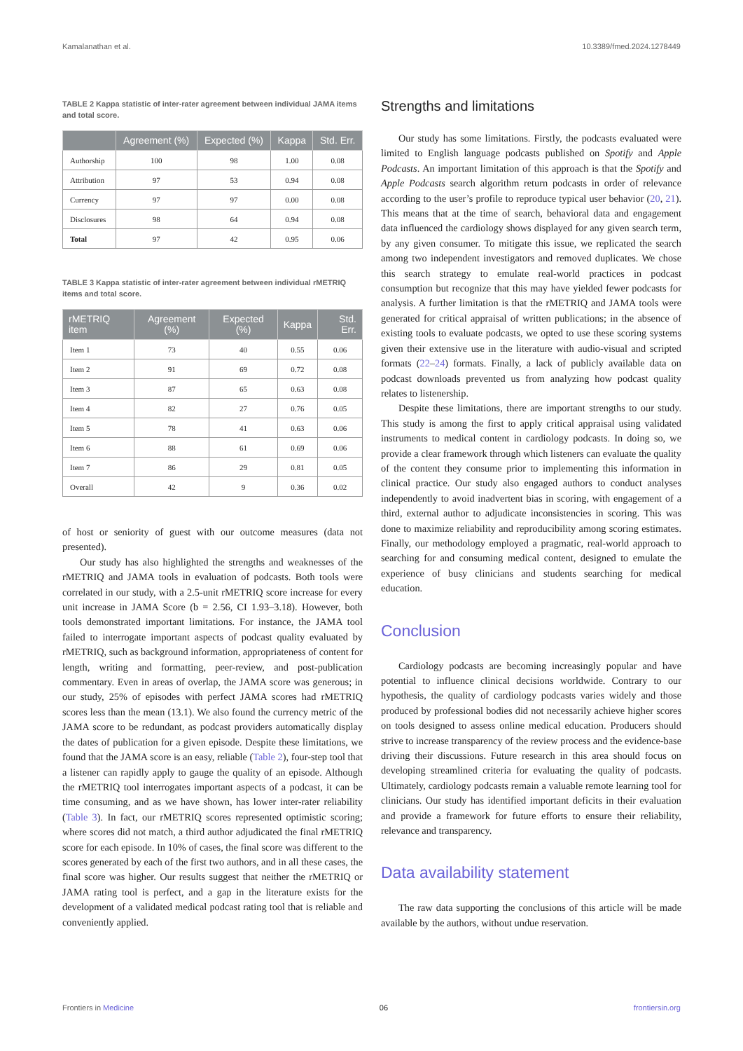Kamalanathan et al. 10.3389/fmed.2024.1278449
TABLE 2 Kappa statistic of inter-rater agreement between individual JAMA items and total score.
| | Agreement (%) | Expected (%) | Kappa | Std. Err. |
| --- | --- | --- | --- | --- |
| Authorship | 100 | 98 | 1.00 | 0.08 |
| Attribution | 97 | 53 | 0.94 | 0.08 |
| Currency | 97 | 97 | 0.00 | 0.08 |
| Disclosures | 98 | 64 | 0.94 | 0.08 |
| Total | 97 | 42 | 0.95 | 0.06 |
TABLE 3 Kappa statistic of inter-rater agreement between individual rMETRIQ items and total score.
| rMETRIQ item | Agreement (%) | Expected (%) | Kappa | Std. Err. |
| --- | --- | --- | --- | --- |
| Item 1 | 73 | 40 | 0.55 | 0.06 |
| Item 2 | 91 | 69 | 0.72 | 0.08 |
| Item 3 | 87 | 65 | 0.63 | 0.08 |
| Item 4 | 82 | 27 | 0.76 | 0.05 |
| Item 5 | 78 | 41 | 0.63 | 0.06 |
| Item 6 | 88 | 61 | 0.69 | 0.06 |
| Item 7 | 86 | 29 | 0.81 | 0.05 |
| Overall | 42 | 9 | 0.36 | 0.02 |
of host or seniority of guest with our outcome measures (data not presented).
Our study has also highlighted the strengths and weaknesses of the rMETRIQ and JAMA tools in evaluation of podcasts. Both tools were correlated in our study, with a 2.5-unit rMETRIQ score increase for every unit increase in JAMA Score (b = 2.56, CI 1.93–3.18). However, both tools demonstrated important limitations. For instance, the JAMA tool failed to interrogate important aspects of podcast quality evaluated by rMETRIQ, such as background information, appropriateness of content for length, writing and formatting, peer-review, and post-publication commentary. Even in areas of overlap, the JAMA score was generous; in our study, 25% of episodes with perfect JAMA scores had rMETRIQ scores less than the mean (13.1). We also found the currency metric of the JAMA score to be redundant, as podcast providers automatically display the dates of publication for a given episode. Despite these limitations, we found that the JAMA score is an easy, reliable (Table 2), four-step tool that a listener can rapidly apply to gauge the quality of an episode. Although the rMETRIQ tool interrogates important aspects of a podcast, it can be time consuming, and as we have shown, has lower inter-rater reliability (Table 3). In fact, our rMETRIQ scores represented optimistic scoring; where scores did not match, a third author adjudicated the final rMETRIQ score for each episode. In 10% of cases, the final score was different to the scores generated by each of the first two authors, and in all these cases, the final score was higher. Our results suggest that neither the rMETRIQ or JAMA rating tool is perfect, and a gap in the literature exists for the development of a validated medical podcast rating tool that is reliable and conveniently applied.
Strengths and limitations
Our study has some limitations. Firstly, the podcasts evaluated were limited to English language podcasts published on Spotify and Apple Podcasts. An important limitation of this approach is that the Spotify and Apple Podcasts search algorithm return podcasts in order of relevance according to the user’s profile to reproduce typical user behavior (20, 21). This means that at the time of search, behavioral data and engagement data influenced the cardiology shows displayed for any given search term, by any given consumer. To mitigate this issue, we replicated the search among two independent investigators and removed duplicates. We chose this search strategy to emulate real-world practices in podcast consumption but recognize that this may have yielded fewer podcasts for analysis. A further limitation is that the rMETRIQ and JAMA tools were generated for critical appraisal of written publications; in the absence of existing tools to evaluate podcasts, we opted to use these scoring systems given their extensive use in the literature with audio-visual and scripted formats (22–24) formats. Finally, a lack of publicly available data on podcast downloads prevented us from analyzing how podcast quality relates to listenership.
Despite these limitations, there are important strengths to our study. This study is among the first to apply critical appraisal using validated instruments to medical content in cardiology podcasts. In doing so, we provide a clear framework through which listeners can evaluate the quality of the content they consume prior to implementing this information in clinical practice. Our study also engaged authors to conduct analyses independently to avoid inadvertent bias in scoring, with engagement of a third, external author to adjudicate inconsistencies in scoring. This was done to maximize reliability and reproducibility among scoring estimates. Finally, our methodology employed a pragmatic, real-world approach to searching for and consuming medical content, designed to emulate the experience of busy clinicians and students searching for medical education.
Conclusion
Cardiology podcasts are becoming increasingly popular and have potential to influence clinical decisions worldwide. Contrary to our hypothesis, the quality of cardiology podcasts varies widely and those produced by professional bodies did not necessarily achieve higher scores on tools designed to assess online medical education. Producers should strive to increase transparency of the review process and the evidence-base driving their discussions. Future research in this area should focus on developing streamlined criteria for evaluating the quality of podcasts. Ultimately, cardiology podcasts remain a valuable remote learning tool for clinicians. Our study has identified important deficits in their evaluation and provide a framework for future efforts to ensure their reliability, relevance and transparency.
Data availability statement
The raw data supporting the conclusions of this article will be made available by the authors, without undue reservation.
Frontiers in Medicine 06 frontiersin.org